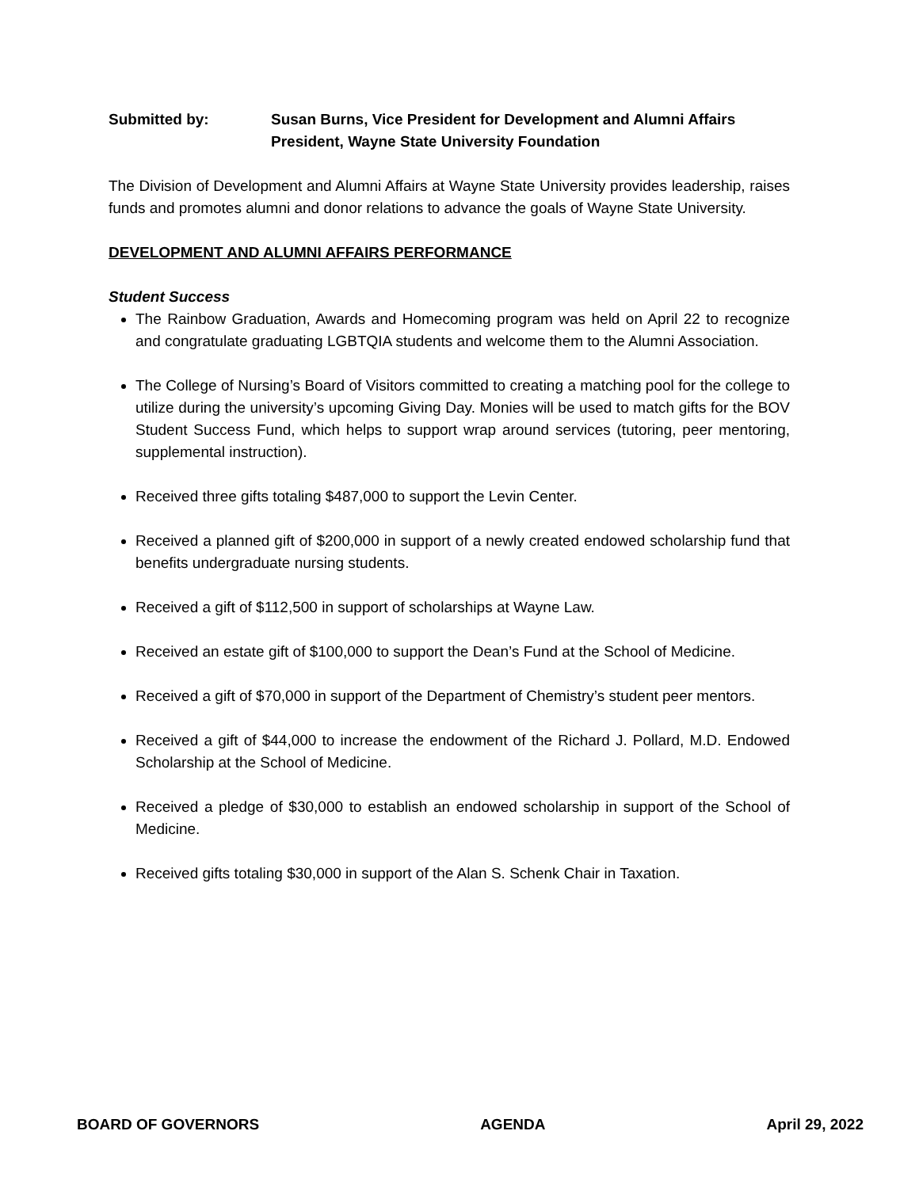Submitted by: Susan Burns, Vice President for Development and Alumni Affairs
President, Wayne State University Foundation
The Division of Development and Alumni Affairs at Wayne State University provides leadership, raises funds and promotes alumni and donor relations to advance the goals of Wayne State University.
DEVELOPMENT AND ALUMNI AFFAIRS PERFORMANCE
Student Success
The Rainbow Graduation, Awards and Homecoming program was held on April 22 to recognize and congratulate graduating LGBTQIA students and welcome them to the Alumni Association.
The College of Nursing’s Board of Visitors committed to creating a matching pool for the college to utilize during the university’s upcoming Giving Day. Monies will be used to match gifts for the BOV Student Success Fund, which helps to support wrap around services (tutoring, peer mentoring, supplemental instruction).
Received three gifts totaling $487,000 to support the Levin Center.
Received a planned gift of $200,000 in support of a newly created endowed scholarship fund that benefits undergraduate nursing students.
Received a gift of $112,500 in support of scholarships at Wayne Law.
Received an estate gift of $100,000 to support the Dean’s Fund at the School of Medicine.
Received a gift of $70,000 in support of the Department of Chemistry’s student peer mentors.
Received a gift of $44,000 to increase the endowment of the Richard J. Pollard, M.D. Endowed Scholarship at the School of Medicine.
Received a pledge of $30,000 to establish an endowed scholarship in support of the School of Medicine.
Received gifts totaling $30,000 in support of the Alan S. Schenk Chair in Taxation.
BOARD OF GOVERNORS AGENDA April 29, 2022